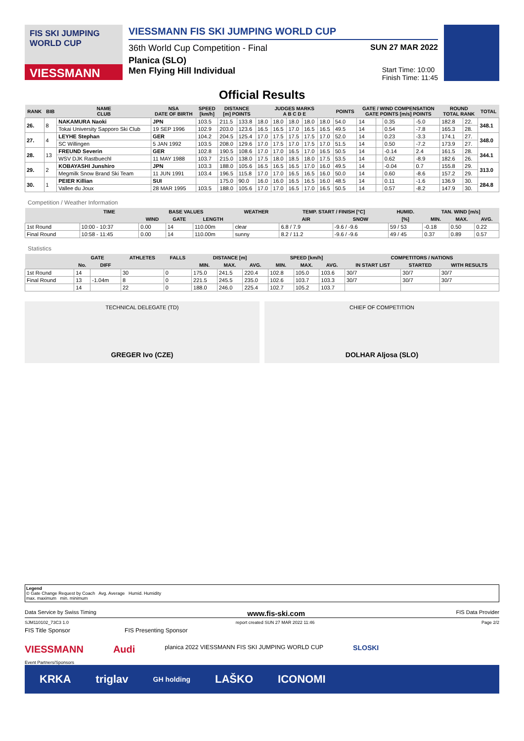FIS SKI JUMPING WORLD CUP
VIESSMANN
VIESSMANN FIS SKI JUMPING WORLD CUP
36th World Cup Competition - Final SUN 27 MAR 2022
Planica (SLO)
Men Flying Hill Individual Start Time: 10:00
Finish Time: 11:45
Official Results
| RANK | BIB | NAME CLUB | NSA DATE OF BIRTH | SPEED [km/h] | DISTANCE [m] POINTS | | JUDGES MARKS A B C D E | | | | | POINTS | GATE / WIND COMPENSATION GATE POINTS [m/s] POINTS | | | | ROUND TOTAL RANK | | TOTAL |
| --- | --- | --- | --- | --- | --- | --- | --- | --- | --- | --- | --- | --- | --- | --- | --- | --- | --- | --- | --- |
| 26. | 8 | NAKAMURA Naoki | JPN | 103.5 | 211.5 | 133.8 | 18.0 | 18.0 | 18.0 | 18.0 | 18.0 | 54.0 | 14 | | 0.35 | -5.0 | 182.8 | 22. | 348.1 |
| | | Tokai University Sapporo Ski Club | 19 SEP 1996 | 102.9 | 203.0 | 123.6 | 16.5 | 16.5 | 17.0 | 16.5 | 16.5 | 49.5 | 14 | | 0.54 | -7.8 | 165.3 | 28. | |
| 27. | 4 | LEYHE Stephan | GER | 104.2 | 204.5 | 125.4 | 17.0 | 17.5 | 17.5 | 17.5 | 17.0 | 52.0 | 14 | | 0.23 | -3.3 | 174.1 | 27. | 348.0 |
| | | SC Willingen | 5 JAN 1992 | 103.5 | 208.0 | 129.6 | 17.0 | 17.5 | 17.0 | 17.5 | 17.0 | 51.5 | 14 | | 0.50 | -7.2 | 173.9 | 27. | |
| 28. | 13 | FREUND Severin | GER | 102.8 | 190.5 | 108.6 | 17.0 | 17.0 | 16.5 | 17.0 | 16.5 | 50.5 | 14 | | -0.14 | 2.4 | 161.5 | 28. | 344.1 |
| | | WSV DJK Rastbuechl | 11 MAY 1988 | 103.7 | 215.0 | 138.0 | 17.5 | 18.0 | 18.5 | 18.0 | 17.5 | 53.5 | 14 | | 0.62 | -8.9 | 182.6 | 26. | |
| 29. | 2 | KOBAYASHI Junshiro | JPN | 103.3 | 188.0 | 105.6 | 16.5 | 16.5 | 16.5 | 17.0 | 16.0 | 49.5 | 14 | | -0.04 | 0.7 | 155.8 | 29. | 313.0 |
| | | Megmilk Snow Brand Ski Team | 11 JUN 1991 | 103.4 | 196.5 | 115.8 | 17.0 | 17.0 | 16.5 | 16.5 | 16.0 | 50.0 | 14 | | 0.60 | -8.6 | 157.2 | 29. | |
| 30. | 1 | PEIER Killian | SUI | | 175.0 | 90.0 | 16.0 | 16.0 | 16.5 | 16.5 | 16.0 | 48.5 | 14 | | 0.11 | -1.6 | 136.9 | 30. | 284.8 |
| | | Vallee du Joux | 28 MAR 1995 | 103.5 | 188.0 | 105.6 | 17.0 | 17.0 | 16.5 | 17.0 | 16.5 | 50.5 | 14 | | 0.57 | -8.2 | 147.9 | 30. | |
Competition / Weather Information
| | TIME | BASE VALUES | | | WEATHER | TEMP. START / FINISH [°C] | | HUMID. | TAN. WIND [m/s] | | |
| --- | --- | --- | --- | --- | --- | --- | --- | --- | --- | --- | --- |
| | | WIND | GATE | LENGTH | | AIR | SNOW | [%] | MIN. | MAX. | AVG. |
| 1st Round | 10:00 - 10:37 | 0.00 | 14 | 110.00m | clear | 6.8 / 7.9 | -9.6 / -9.6 | 59 / 53 | -0.18 | 0.50 | 0.22 |
| Final Round | 10:58 - 11:45 | 0.00 | 14 | 110.00m | sunny | 8.2 / 11.2 | -9.6 / -9.6 | 49 / 45 | 0.37 | 0.89 | 0.57 |
Statistics
| | GATE | | ATHLETES | FALLS | DISTANCE [m] | | | SPEED [km/h] | | | COMPETITORS / NATIONS | | |
| --- | --- | --- | --- | --- | --- | --- | --- | --- | --- | --- | --- | --- | --- |
| | No. | DIFF | | | MIN. | MAX. | AVG. | MIN. | MAX. | AVG. | IN START LIST | STARTED | WITH RESULTS |
| 1st Round | 14 | | 30 | 0 | 175.0 | 241.5 | 220.4 | 102.8 | 105.0 | 103.6 | 30/7 | 30/7 | 30/7 |
| Final Round | 13 | -1.04m | 8 | 0 | 221.5 | 245.5 | 235.0 | 102.6 | 103.7 | 103.3 | 30/7 | 30/7 | 30/7 |
| | 14 | | 22 | 0 | 188.0 | 246.0 | 225.4 | 102.7 | 105.2 | 103.7 | | | |
TECHNICAL DELEGATE (TD)
GREGER Ivo (CZE)
CHIEF OF COMPETITION
DOLHAR Aljosa (SLO)
Legend
© Gate Change Request by Coach Avg. Average Humid. Humidity
max. maximum min. minimum
Data Service by Swiss Timing www.fis-ski.com FIS Data Provider
SJM110102_73C3 1.0 report created SUN 27 MAR 2022 11:46 Page 2/2
FIS Title Sponsor FIS Presenting Sponsor
VIESSMANN Audi planica 2022 VIESSMANN FIS SKI JUMPING WORLD CUP SLOSKI
Event Partners/Sponsors
KRKA triglav GH holding LAŠKO ICONOMI